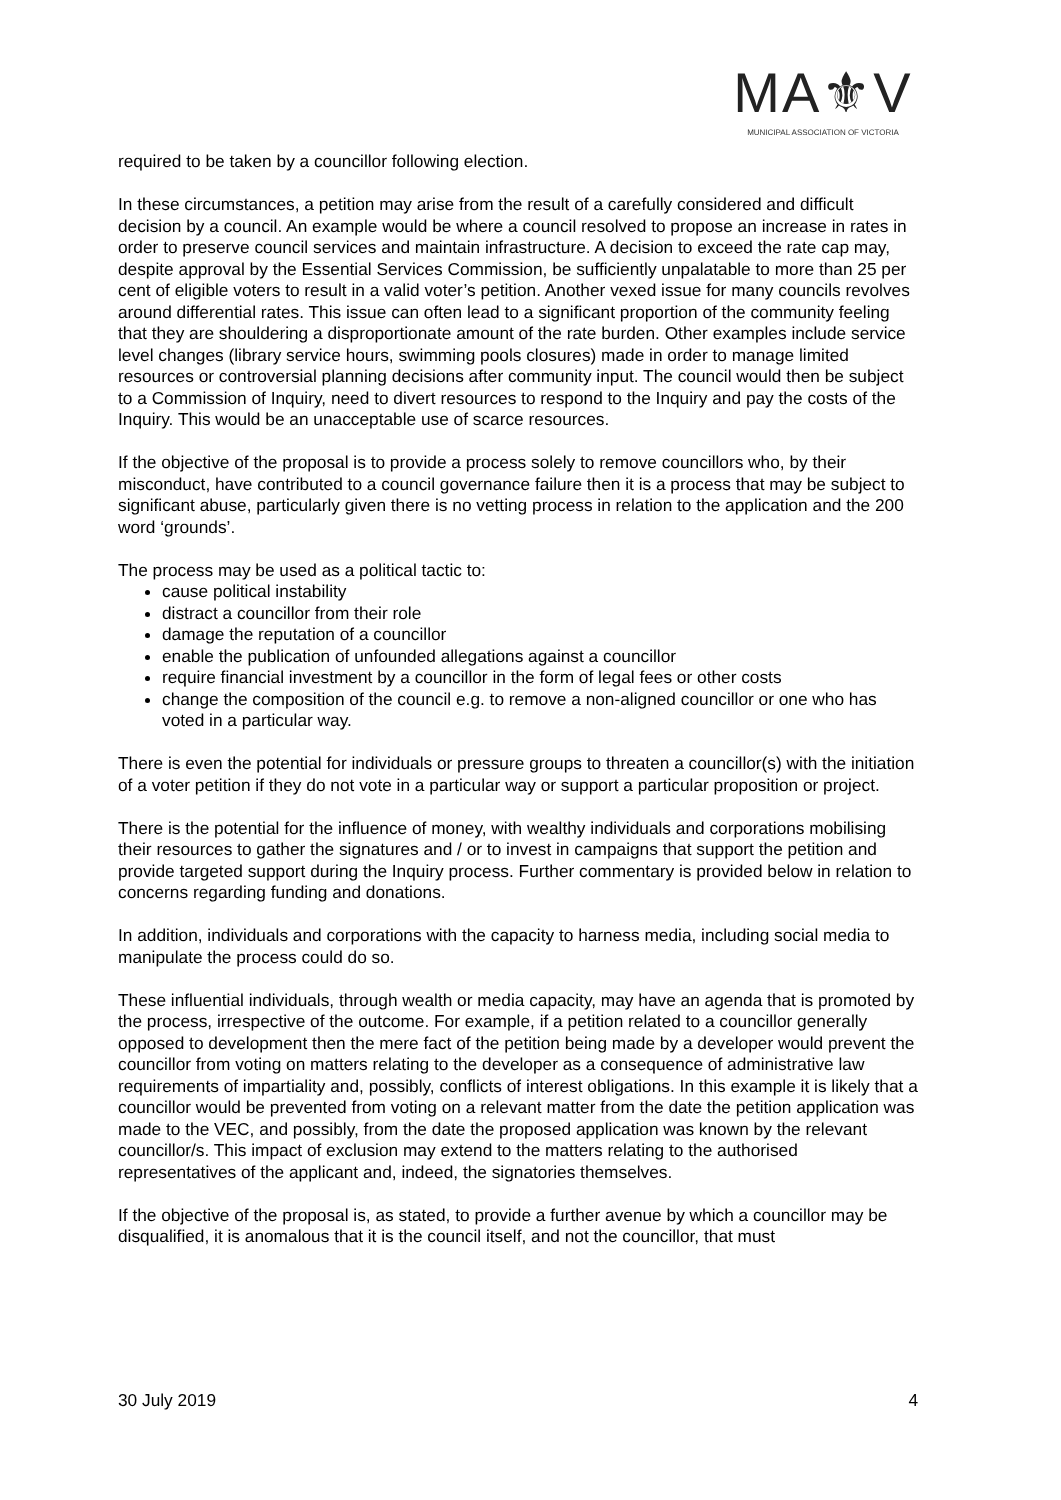MA⚜V
MUNICIPAL ASSOCIATION OF VICTORIA
required to be taken by a councillor following election.
In these circumstances, a petition may arise from the result of a carefully considered and difficult decision by a council. An example would be where a council resolved to propose an increase in rates in order to preserve council services and maintain infrastructure. A decision to exceed the rate cap may, despite approval by the Essential Services Commission, be sufficiently unpalatable to more than 25 per cent of eligible voters to result in a valid voter’s petition. Another vexed issue for many councils revolves around differential rates. This issue can often lead to a significant proportion of the community feeling that they are shouldering a disproportionate amount of the rate burden. Other examples include service level changes (library service hours, swimming pools closures) made in order to manage limited resources or controversial planning decisions after community input. The council would then be subject to a Commission of Inquiry, need to divert resources to respond to the Inquiry and pay the costs of the Inquiry. This would be an unacceptable use of scarce resources.
If the objective of the proposal is to provide a process solely to remove councillors who, by their misconduct, have contributed to a council governance failure then it is a process that may be subject to significant abuse, particularly given there is no vetting process in relation to the application and the 200 word ‘grounds’.
The process may be used as a political tactic to:
cause political instability
distract a councillor from their role
damage the reputation of a councillor
enable the publication of unfounded allegations against a councillor
require financial investment by a councillor in the form of legal fees or other costs
change the composition of the council e.g. to remove a non-aligned councillor or one who has voted in a particular way.
There is even the potential for individuals or pressure groups to threaten a councillor(s) with the initiation of a voter petition if they do not vote in a particular way or support a particular proposition or project.
There is the potential for the influence of money, with wealthy individuals and corporations mobilising their resources to gather the signatures and / or to invest in campaigns that support the petition and provide targeted support during the Inquiry process. Further commentary is provided below in relation to concerns regarding funding and donations.
In addition, individuals and corporations with the capacity to harness media, including social media to manipulate the process could do so.
These influential individuals, through wealth or media capacity, may have an agenda that is promoted by the process, irrespective of the outcome. For example, if a petition related to a councillor generally opposed to development then the mere fact of the petition being made by a developer would prevent the councillor from voting on matters relating to the developer as a consequence of administrative law requirements of impartiality and, possibly, conflicts of interest obligations. In this example it is likely that a councillor would be prevented from voting on a relevant matter from the date the petition application was made to the VEC, and possibly, from the date the proposed application was known by the relevant councillor/s. This impact of exclusion may extend to the matters relating to the authorised representatives of the applicant and, indeed, the signatories themselves.
If the objective of the proposal is, as stated, to provide a further avenue by which a councillor may be disqualified, it is anomalous that it is the council itself, and not the councillor, that must
30 July 2019 4